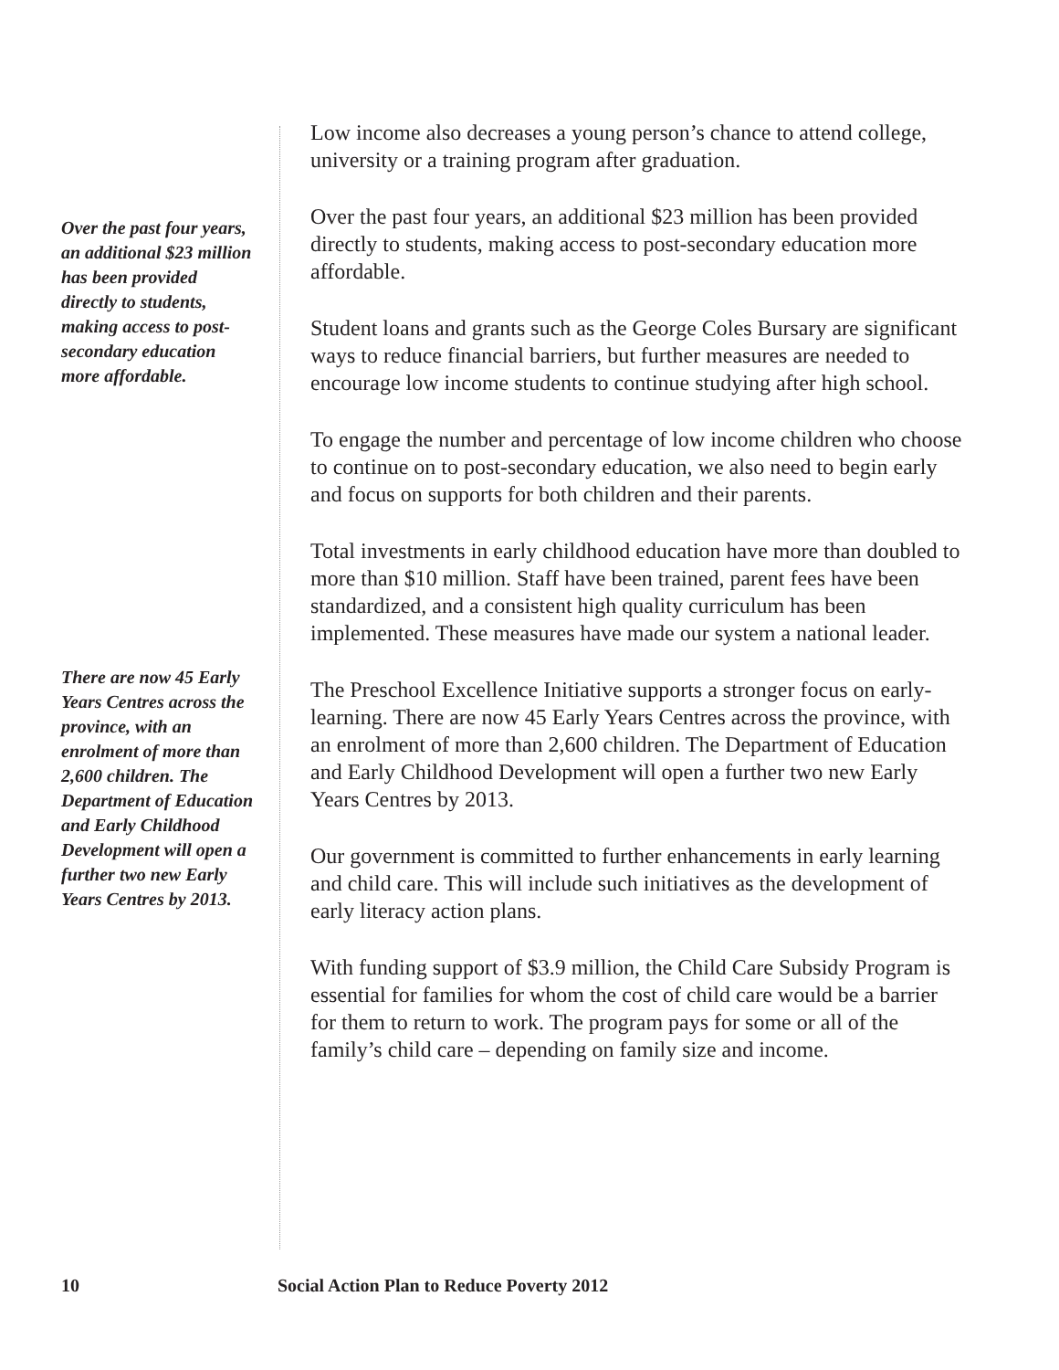Over the past four years, an additional $23 million has been provided directly to students, making access to post-secondary education more affordable.
Low income also decreases a young person’s chance to attend college, university or a training program after graduation.
Over the past four years, an additional $23 million has been provided directly to students, making access to post-secondary education more affordable.
Student loans and grants such as the George Coles Bursary are significant ways to reduce financial barriers, but further measures are needed to encourage low income students to continue studying after high school.
To engage the number and percentage of low income children who choose to continue on to post-secondary education, we also need to begin early and focus on supports for both children and their parents.
Total investments in early childhood education have more than doubled to more than $10 million. Staff have been trained, parent fees have been standardized, and a consistent high quality curriculum has been implemented. These measures have made our system a national leader.
The Preschool Excellence Initiative supports a stronger focus on early-learning. There are now 45 Early Years Centres across the province, with an enrolment of more than 2,600 children. The Department of Education and Early Childhood Development will open a further two new Early Years Centres by 2013.
Our government is committed to further enhancements in early learning and child care. This will include such initiatives as the development of early literacy action plans.
With funding support of $3.9 million, the Child Care Subsidy Program is essential for families for whom the cost of child care would be a barrier for them to return to work. The program pays for some or all of the family’s child care – depending on family size and income.
There are now 45 Early Years Centres across the province, with an enrolment of more than 2,600 children. The Department of Education and Early Childhood Development will open a further two new Early Years Centres by 2013.
10 Social Action Plan to Reduce Poverty 2012